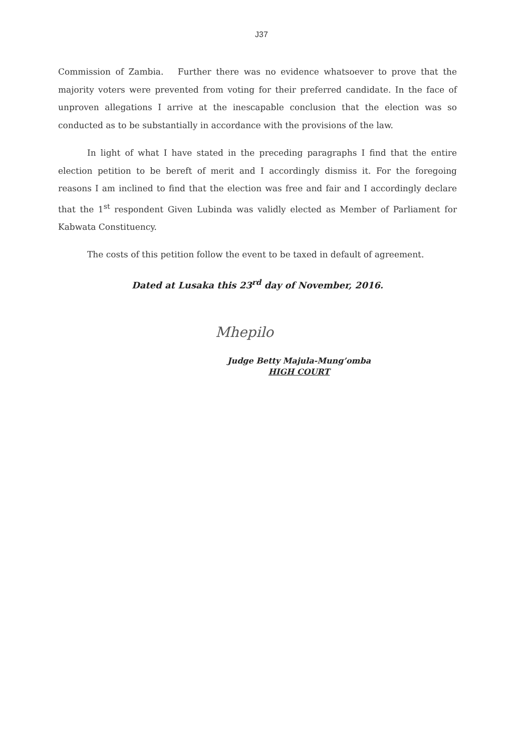J37
Commission of Zambia. Further there was no evidence whatsoever to prove that the majority voters were prevented from voting for their preferred candidate. In the face of unproven allegations I arrive at the inescapable conclusion that the election was so conducted as to be substantially in accordance with the provisions of the law.
In light of what I have stated in the preceding paragraphs I find that the entire election petition to be bereft of merit and I accordingly dismiss it. For the foregoing reasons I am inclined to find that the election was free and fair and I accordingly declare that the 1<sup>st</sup> respondent Given Lubinda was validly elected as Member of Parliament for Kabwata Constituency.
The costs of this petition follow the event to be taxed in default of agreement.
Dated at Lusaka this 23<sup>rd</sup> day of November, 2016.
Mhepilo
Judge Betty Majula-Mung’omba
HIGH COURT